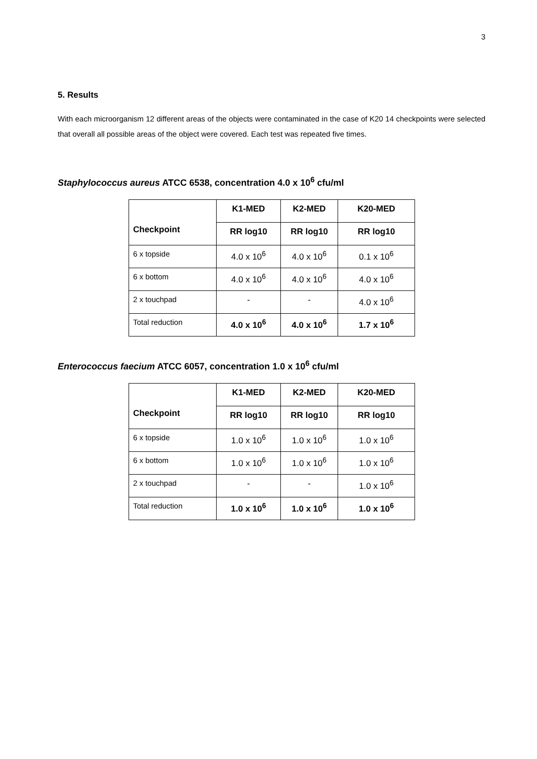3
5. Results
With each microorganism 12 different areas of the objects were contaminated in the case of K20 14 checkpoints were selected that overall all possible areas of the object were covered. Each test was repeated five times.
Staphylococcus aureus ATCC 6538, concentration 4.0 x 10<sup>6</sup> cfu/ml
| Checkpoint | K1-MED | K2-MED | K20-MED |
| --- | --- | --- | --- |
| | RR log10 | RR log10 | RR log10 |
| 6 x topside | 4.0 x 10<sup>6</sup> | 4.0 x 10<sup>6</sup> | 0.1 x 10<sup>6</sup> |
| 6 x bottom | 4.0 x 10<sup>6</sup> | 4.0 x 10<sup>6</sup> | 4.0 x 10<sup>6</sup> |
| 2 x touchpad | - | - | 4.0 x 10<sup>6</sup> |
| Total reduction | 4.0 x 10<sup>6</sup> | 4.0 x 10<sup>6</sup> | 1.7 x 10<sup>6</sup> |
Enterococcus faecium ATCC 6057, concentration 1.0 x 10<sup>6</sup> cfu/ml
| Checkpoint | K1-MED | K2-MED | K20-MED |
| --- | --- | --- | --- |
| | RR log10 | RR log10 | RR log10 |
| 6 x topside | 1.0 x 10<sup>6</sup> | 1.0 x 10<sup>6</sup> | 1.0 x 10<sup>6</sup> |
| 6 x bottom | 1.0 x 10<sup>6</sup> | 1.0 x 10<sup>6</sup> | 1.0 x 10<sup>6</sup> |
| 2 x touchpad | - | - | 1.0 x 10<sup>6</sup> |
| Total reduction | 1.0 x 10<sup>6</sup> | 1.0 x 10<sup>6</sup> | 1.0 x 10<sup>6</sup> |